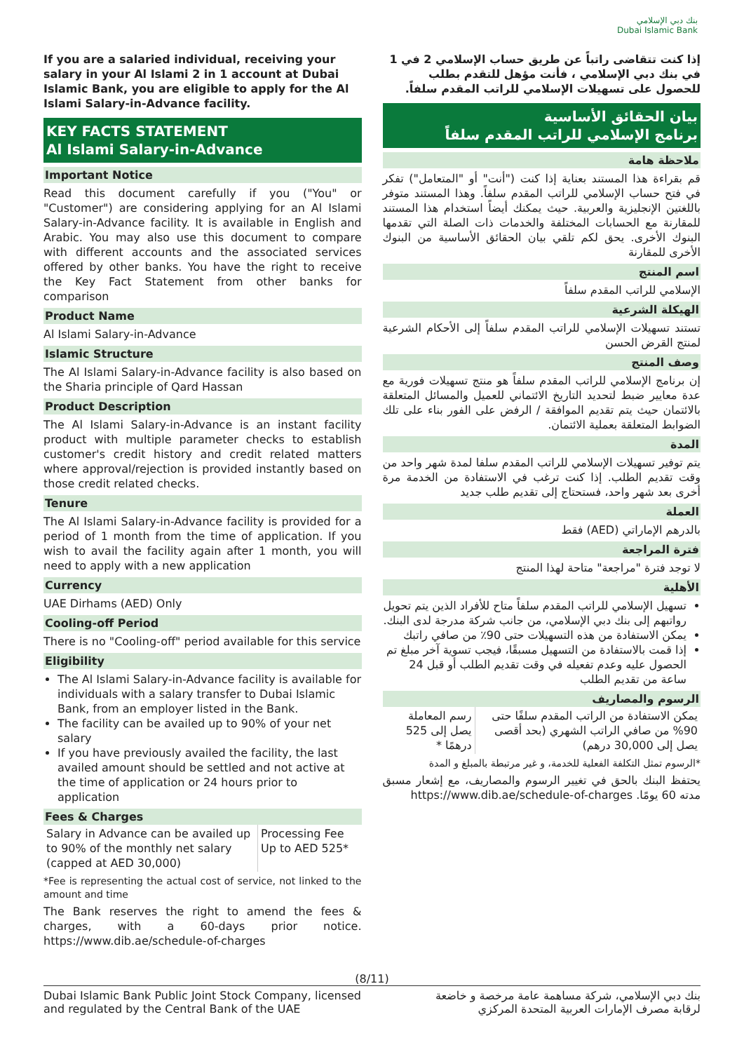بنك دبي الإسلامي
Dubai Islamic Bank
If you are a salaried individual, receiving your salary in your Al Islami 2 in 1 account at Dubai Islamic Bank, you are eligible to apply for the Al Islami Salary-in-Advance facility.
KEY FACTS STATEMENT
Al Islami Salary-in-Advance
Important Notice
Read this document carefully if you ("You" or "Customer") are considering applying for an Al Islami Salary-in-Advance facility. It is available in English and Arabic. You may also use this document to compare with different accounts and the associated services offered by other banks. You have the right to receive the Key Fact Statement from other banks for comparison
Product Name
Al Islami Salary-in-Advance
Islamic Structure
The Al Islami Salary-in-Advance facility is also based on the Sharia principle of Qard Hassan
Product Description
The Al Islami Salary-in-Advance is an instant facility product with multiple parameter checks to establish customer's credit history and credit related matters where approval/rejection is provided instantly based on those credit related checks.
Tenure
The Al Islami Salary-in-Advance facility is provided for a period of 1 month from the time of application. If you wish to avail the facility again after 1 month, you will need to apply with a new application
Currency
UAE Dirhams (AED) Only
Cooling-off Period
There is no "Cooling-off" period available for this service
Eligibility
The Al Islami Salary-in-Advance facility is available for individuals with a salary transfer to Dubai Islamic Bank, from an employer listed in the Bank.
The facility can be availed up to 90% of your net salary
If you have previously availed the facility, the last availed amount should be settled and not active at the time of application or 24 hours prior to application
Fees & Charges
| Salary in Advance can be availed up to 90% of the monthly net salary (capped at AED 30,000) | Processing Fee Up to AED 525* |
*Fee is representing the actual cost of service, not linked to the amount and time
The Bank reserves the right to amend the fees & charges, with a 60-days prior notice. https://www.dib.ae/schedule-of-charges
إذا كنت تتقاضى راتباً عن طريق حساب الإسلامي 2 في 1 في بنك دبي الإسلامي ، فأنت مؤهل للتقدم بطلب للحصول على تسهيلات الإسلامي للراتب المقدم سلفاً.
بيان الحقائق الأساسية
برنامج الإسلامي للراتب المقدم سلفاً
ملاحظة هامة
قم بقراءة هذا المستند بعناية إذا كنت ("أنت" أو "المتعامل") تفكر في فتح حساب الإسلامي للراتب المقدم سلفاً. وهذا المستند متوفر باللغتين الإنجليزية والعربية. حيث يمكنك أيضاً استخدام هذا المستند للمقارنة مع الحسابات المختلفة والخدمات ذات الصلة التي تقدمها البنوك الأخرى. يحق لكم تلقي بيان الحقائق الأساسية من البنوك الأخرى للمقارنة
اسم المنتج
الإسلامي للراتب المقدم سلفاً
الهيكلة الشرعية
تستند تسهيلات الإسلامي للراتب المقدم سلفاً إلى الأحكام الشرعية لمنتج القرض الحسن
وصف المنتج
إن برنامج الإسلامي للراتب المقدم سلفاً هو منتج تسهيلات فورية مع عدة معايير ضبط لتحديد التاريخ الائتماني للعميل والمسائل المتعلقة بالائتمان حيث يتم تقديم الموافقة / الرفض على الفور بناء على تلك الضوابط المتعلقة بعملية الائتمان.
المدة
يتم توفير تسهيلات الإسلامي للراتب المقدم سلفا لمدة شهر واحد من وقت تقديم الطلب. إذا كنت ترغب في الاستفادة من الخدمة مرة أخرى بعد شهر واحد، فستحتاج إلى تقديم طلب جديد
العملة
بالدرهم الإماراتي (AED) فقط
فترة المراجعة
لا توجد فترة "مراجعة" متاحة لهذا المنتج
الأهلية
تسهيل الإسلامي للراتب المقدم سلفاً متاح للأفراد الذين يتم تحويل رواتبهم إلى بنك دبي الإسلامي، من جانب شركة مدرجة لدى البنك.
يمكن الاستفادة من هذه التسهيلات حتى 90٪ من صافي راتبك
إذا قمت بالاستفادة من التسهيل مسبقًا، فيجب تسوية آخر مبلغ تم الحصول عليه وعدم تفعيله في وقت تقديم الطلب أو قبل 24 ساعة من تقديم الطلب
الرسوم والمصاريف
| يمكن الاستفادة من الراتب المقدم سلفًا حتى 90% من صافي الراتب الشهري (بحد أقصى يصل إلى 30,000 درهم) | رسم المعاملة يصل إلى 525 درهمًا * |
*الرسوم تمثل التكلفة الفعلية للخدمة، و غير مرتبطة بالمبلغ و المدة
يحتفظ البنك بالحق في تغيير الرسوم والمصاريف، مع إشعار مسبق مدته 60 يومًا. https://www.dib.ae/schedule-of-charges
(8/11)
Dubai Islamic Bank Public Joint Stock Company, licensed
and regulated by the Central Bank of the UAE
بنك دبي الإسلامي، شركة مساهمة عامة مرخصة و خاضعة
لرقابة مصرف الإمارات العربية المتحدة المركزي